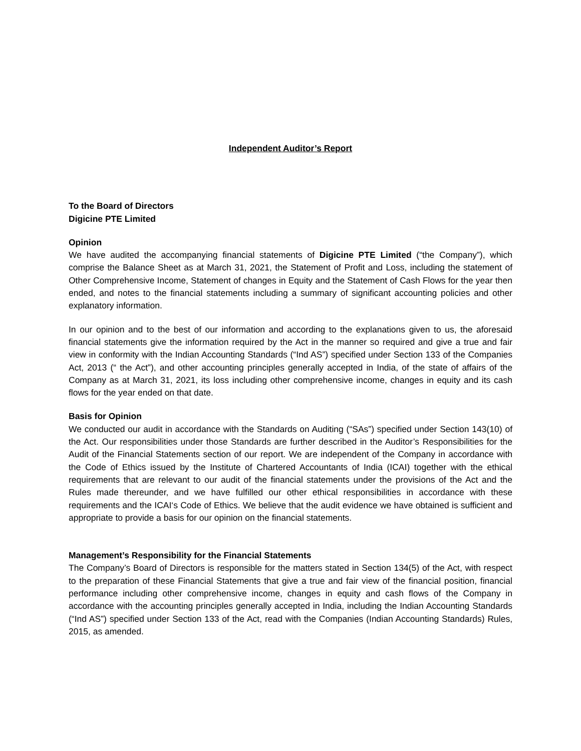Independent Auditor’s Report
To the Board of Directors
Digicine PTE Limited
Opinion
We have audited the accompanying financial statements of Digicine PTE Limited (“the Company”), which comprise the Balance Sheet as at March 31, 2021, the Statement of Profit and Loss, including the statement of Other Comprehensive Income, Statement of changes in Equity and the Statement of Cash Flows for the year then ended, and notes to the financial statements including a summary of significant accounting policies and other explanatory information.
In our opinion and to the best of our information and according to the explanations given to us, the aforesaid financial statements give the information required by the Act in the manner so required and give a true and fair view in conformity with the Indian Accounting Standards (“Ind AS”) specified under Section 133 of the Companies Act, 2013 (“ the Act”), and other accounting principles generally accepted in India, of the state of affairs of the Company as at March 31, 2021, its loss including other comprehensive income, changes in equity and its cash flows for the year ended on that date.
Basis for Opinion
We conducted our audit in accordance with the Standards on Auditing (“SAs”) specified under Section 143(10) of the Act. Our responsibilities under those Standards are further described in the Auditor’s Responsibilities for the Audit of the Financial Statements section of our report. We are independent of the Company in accordance with the Code of Ethics issued by the Institute of Chartered Accountants of India (ICAI) together with the ethical requirements that are relevant to our audit of the financial statements under the provisions of the Act and the Rules made thereunder, and we have fulfilled our other ethical responsibilities in accordance with these requirements and the ICAI‘s Code of Ethics. We believe that the audit evidence we have obtained is sufficient and appropriate to provide a basis for our opinion on the financial statements.
Management’s Responsibility for the Financial Statements
The Company’s Board of Directors is responsible for the matters stated in Section 134(5) of the Act, with respect to the preparation of these Financial Statements that give a true and fair view of the financial position, financial performance including other comprehensive income, changes in equity and cash flows of the Company in accordance with the accounting principles generally accepted in India, including the Indian Accounting Standards (“Ind AS”) specified under Section 133 of the Act, read with the Companies (Indian Accounting Standards) Rules, 2015, as amended.